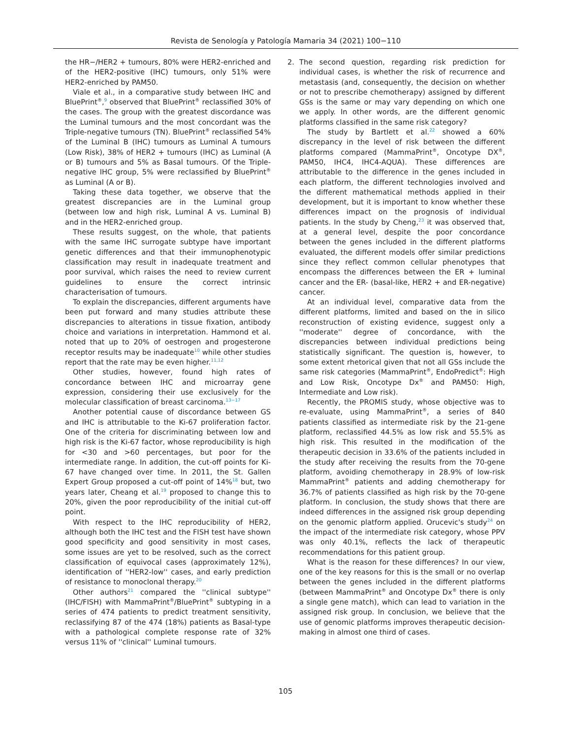Revista de Senología y Patología Mamaria 34 (2021) 100−110
the HR−/HER2 + tumours, 80% were HER2-enriched and of the HER2-positive (IHC) tumours, only 51% were HER2-enriched by PAM50.
Viale et al., in a comparative study between IHC and BluePrint<sup>®</sup>,<sup>9</sup> observed that BluePrint<sup>®</sup> reclassified 30% of the cases. The group with the greatest discordance was the Luminal tumours and the most concordant was the Triple-negative tumours (TN). BluePrint<sup>®</sup> reclassified 54% of the Luminal B (IHC) tumours as Luminal A tumours (Low Risk), 38% of HER2 + tumours (IHC) as Luminal (A or B) tumours and 5% as Basal tumours. Of the Triple-negative IHC group, 5% were reclassified by BluePrint<sup>®</sup> as Luminal (A or B).
Taking these data together, we observe that the greatest discrepancies are in the Luminal group (between low and high risk, Luminal A vs. Luminal B) and in the HER2-enriched group.
These results suggest, on the whole, that patients with the same IHC surrogate subtype have important genetic differences and that their immunophenotypic classification may result in inadequate treatment and poor survival, which raises the need to review current guidelines to ensure the correct intrinsic characterisation of tumours.
To explain the discrepancies, different arguments have been put forward and many studies attribute these discrepancies to alterations in tissue fixation, antibody choice and variations in interpretation. Hammond et al. noted that up to 20% of oestrogen and progesterone receptor results may be inadequate<sup>10</sup> while other studies report that the rate may be even higher.<sup>11,12</sup>
Other studies, however, found high rates of concordance between IHC and microarray gene expression, considering their use exclusively for the molecular classification of breast carcinoma.<sup>13−17</sup>
Another potential cause of discordance between GS and IHC is attributable to the Ki-67 proliferation factor. One of the criteria for discriminating between low and high risk is the Ki-67 factor, whose reproducibility is high for <30 and >60 percentages, but poor for the intermediate range. In addition, the cut-off points for Ki-67 have changed over time. In 2011, the St. Gallen Expert Group proposed a cut-off point of 14%<sup>18</sup> but, two years later, Cheang et al.<sup>19</sup> proposed to change this to 20%, given the poor reproducibility of the initial cut-off point.
With respect to the IHC reproducibility of HER2, although both the IHC test and the FISH test have shown good specificity and good sensitivity in most cases, some issues are yet to be resolved, such as the correct classification of equivocal cases (approximately 12%), identification of ''HER2-low'' cases, and early prediction of resistance to monoclonal therapy.<sup>20</sup>
Other authors<sup>21</sup> compared the ''clinical subtype'' (IHC/FISH) with MammaPrint<sup>®</sup>/BluePrint<sup>®</sup> subtyping in a series of 474 patients to predict treatment sensitivity, reclassifying 87 of the 474 (18%) patients as Basal-type with a pathological complete response rate of 32% versus 11% of ''clinical'' Luminal tumours.
2. The second question, regarding risk prediction for individual cases, is whether the risk of recurrence and metastasis (and, consequently, the decision on whether or not to prescribe chemotherapy) assigned by different GSs is the same or may vary depending on which one we apply. In other words, are the different genomic platforms classified in the same risk category?
The study by Bartlett et al.<sup>22</sup> showed a 60% discrepancy in the level of risk between the different platforms compared (MammaPrint<sup>®</sup>, Oncotype DX<sup>®</sup>, PAM50, IHC4, IHC4-AQUA). These differences are attributable to the difference in the genes included in each platform, the different technologies involved and the different mathematical methods applied in their development, but it is important to know whether these differences impact on the prognosis of individual patients. In the study by Cheng,<sup>23</sup> it was observed that, at a general level, despite the poor concordance between the genes included in the different platforms evaluated, the different models offer similar predictions since they reflect common cellular phenotypes that encompass the differences between the ER + luminal cancer and the ER- (basal-like, HER2 + and ER-negative) cancer.
At an individual level, comparative data from the different platforms, limited and based on the in silico reconstruction of existing evidence, suggest only a ''moderate'' degree of concordance, with the discrepancies between individual predictions being statistically significant. The question is, however, to some extent rhetorical given that not all GSs include the same risk categories (MammaPrint<sup>®</sup>, EndoPredict<sup>®</sup>: High and Low Risk, Oncotype Dx<sup>®</sup> and PAM50: High, Intermediate and Low risk).
Recently, the PROMIS study, whose objective was to re-evaluate, using MammaPrint<sup>®</sup>, a series of 840 patients classified as intermediate risk by the 21-gene platform, reclassified 44.5% as low risk and 55.5% as high risk. This resulted in the modification of the therapeutic decision in 33.6% of the patients included in the study after receiving the results from the 70-gene platform, avoiding chemotherapy in 28.9% of low-risk MammaPrint<sup>®</sup> patients and adding chemotherapy for 36.7% of patients classified as high risk by the 70-gene platform. In conclusion, the study shows that there are indeed differences in the assigned risk group depending on the genomic platform applied. Orucevic's study<sup>24</sup> on the impact of the intermediate risk category, whose PPV was only 40.1%, reflects the lack of therapeutic recommendations for this patient group.
What is the reason for these differences? In our view, one of the key reasons for this is the small or no overlap between the genes included in the different platforms (between MammaPrint<sup>®</sup> and Oncotype Dx<sup>®</sup> there is only a single gene match), which can lead to variation in the assigned risk group. In conclusion, we believe that the use of genomic platforms improves therapeutic decision-making in almost one third of cases.
105